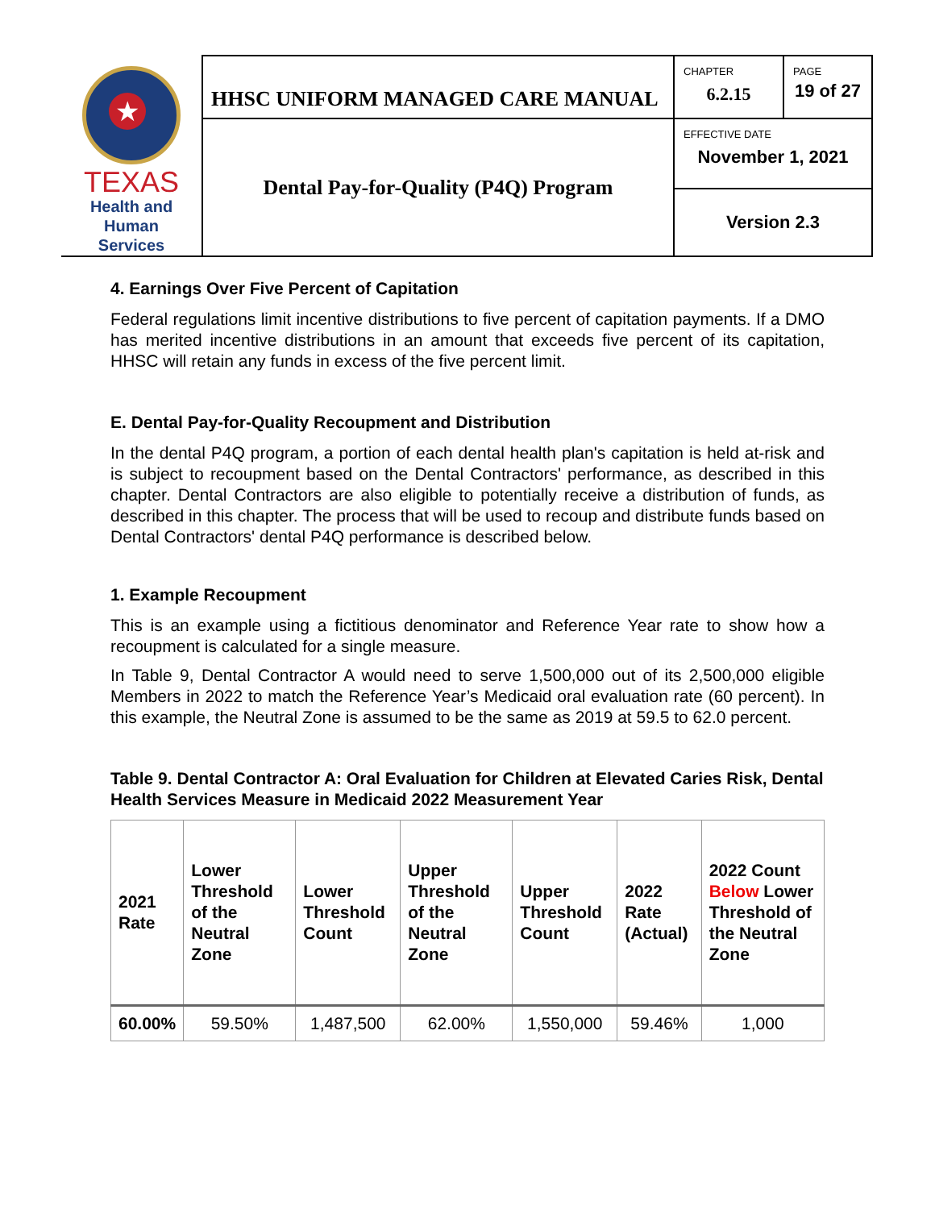| ★ TEXAS Health and Human Services | HHSC UNIFORM MANAGED CARE MANUAL | CHAPTER 6.2.15 | PAGE 19 of 27 |
| | Dental Pay-for-Quality (P4Q) Program | EFFECTIVE DATE November 1, 2021 | |
| | | Version 2.3 | |
4. Earnings Over Five Percent of Capitation
Federal regulations limit incentive distributions to five percent of capitation payments. If a DMO has merited incentive distributions in an amount that exceeds five percent of its capitation, HHSC will retain any funds in excess of the five percent limit.
E. Dental Pay-for-Quality Recoupment and Distribution
In the dental P4Q program, a portion of each dental health plan's capitation is held at-risk and is subject to recoupment based on the Dental Contractors' performance, as described in this chapter. Dental Contractors are also eligible to potentially receive a distribution of funds, as described in this chapter. The process that will be used to recoup and distribute funds based on Dental Contractors' dental P4Q performance is described below.
1. Example Recoupment
This is an example using a fictitious denominator and Reference Year rate to show how a recoupment is calculated for a single measure.
In Table 9, Dental Contractor A would need to serve 1,500,000 out of its 2,500,000 eligible Members in 2022 to match the Reference Year’s Medicaid oral evaluation rate (60 percent). In this example, the Neutral Zone is assumed to be the same as 2019 at 59.5 to 62.0 percent.
Table 9. Dental Contractor A: Oral Evaluation for Children at Elevated Caries Risk, Dental Health Services Measure in Medicaid 2022 Measurement Year
| 2021 Rate | Lower Threshold of the Neutral Zone | Lower Threshold Count | Upper Threshold of the Neutral Zone | Upper Threshold Count | 2022 Rate (Actual) | 2022 Count Below Lower Threshold of the Neutral Zone |
| --- | --- | --- | --- | --- | --- | --- |
| 60.00% | 59.50% | 1,487,500 | 62.00% | 1,550,000 | 59.46% | 1,000 |